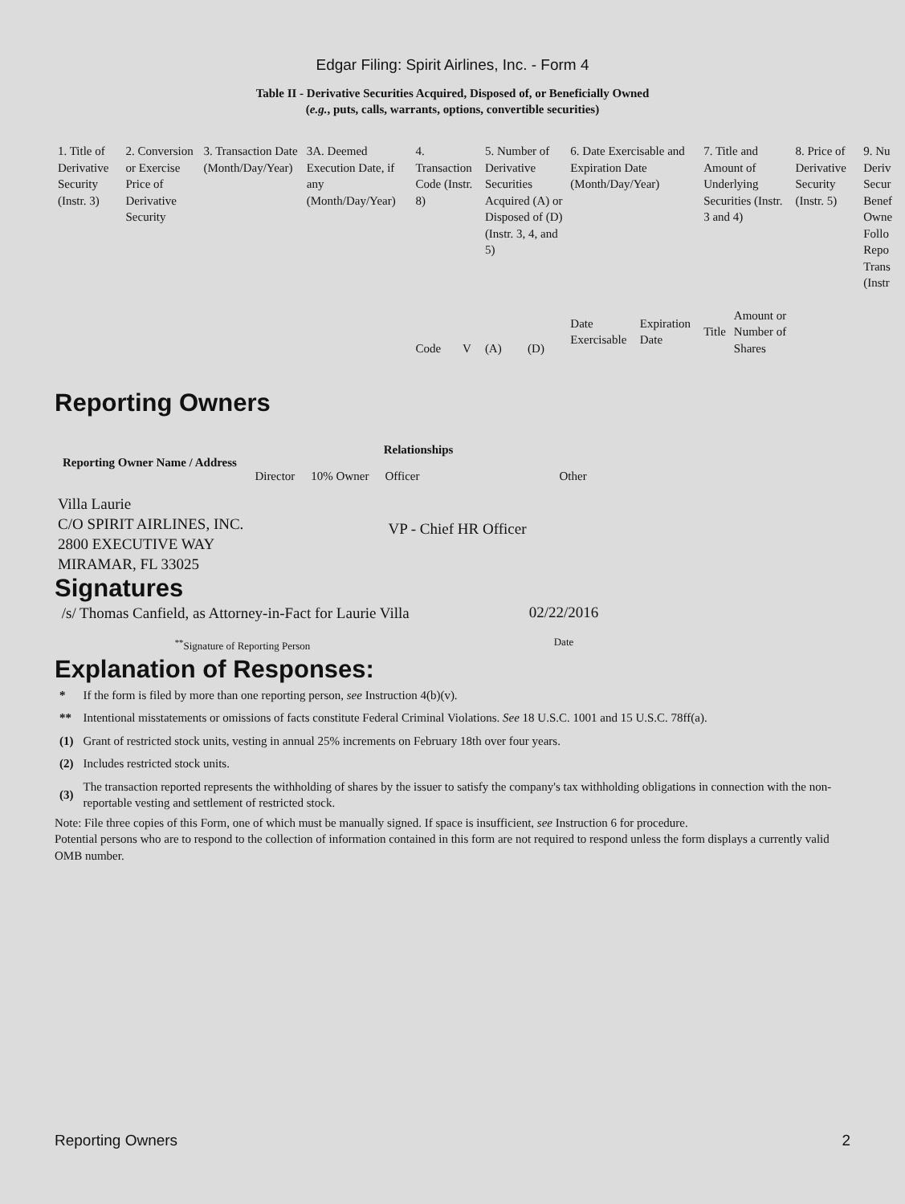Edgar Filing: Spirit Airlines, Inc. - Form 4
Table II - Derivative Securities Acquired, Disposed of, or Beneficially Owned
(e.g., puts, calls, warrants, options, convertible securities)
| 1. Title of Derivative Security (Instr. 3) | 2. Conversion or Exercise Price of Derivative Security | 3. Transaction Date (Month/Day/Year) | 3A. Deemed Execution Date, if any (Month/Day/Year) | 4. Transaction Code (Instr. 8) | | 5. Number of Derivative Securities Acquired (A) or Disposed of (D) (Instr. 3, 4, and 5) | | 6. Date Exercisable and Expiration Date (Month/Day/Year) | | 7. Title and Amount of Underlying Securities (Instr. 3 and 4) | | 8. Price of Derivative Security (Instr. 5) | 9. Nu Deriv Secur Benef Owne Follo Repo Trans (Instr |
| --- | --- | --- | --- | --- | --- | --- | --- | --- | --- | --- | --- | --- | --- |
| | | | | Code | V | (A) | (D) | Date Exercisable | Expiration Date | Title | Amount or Number of Shares | | |
Reporting Owners
| Reporting Owner Name / Address | Relationships | | | |
| --- | --- | --- | --- | --- |
| | Director | 10% Owner | Officer | Other |
| Villa Laurie C/O SPIRIT AIRLINES, INC. 2800 EXECUTIVE WAY MIRAMAR, FL 33025 | | | VP - Chief HR Officer | |
Signatures
| /s/ Thomas Canfield, as Attorney-in-Fact for Laurie Villa | 02/22/2016 |
| <sup>**</sup> Signature of Reporting Person | Date |
Explanation of Responses:
| * | If the form is filed by more than one reporting person, see Instruction 4(b)(v). |
| ** | Intentional misstatements or omissions of facts constitute Federal Criminal Violations. See 18 U.S.C. 1001 and 15 U.S.C. 78ff(a). |
| (1) | Grant of restricted stock units, vesting in annual 25% increments on February 18th over four years. |
| (2) | Includes restricted stock units. |
| (3) | The transaction reported represents the withholding of shares by the issuer to satisfy the company's tax withholding obligations in connection with the non-reportable vesting and settlement of restricted stock. |
Note: File three copies of this Form, one of which must be manually signed. If space is insufficient, see Instruction 6 for procedure.
Potential persons who are to respond to the collection of information contained in this form are not required to respond unless the form displays a currently valid OMB number.
Reporting Owners 2